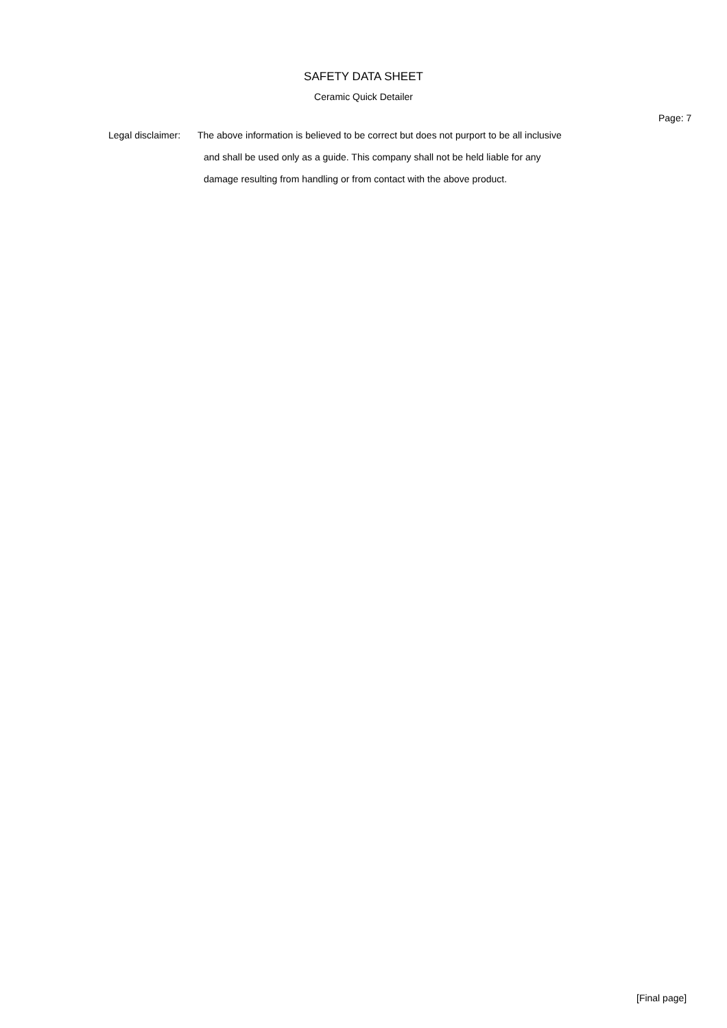SAFETY DATA SHEET
Ceramic Quick Detailer
Page: 7
Legal disclaimer:
The above information is believed to be correct but does not purport to be all inclusive
and shall be used only as a guide. This company shall not be held liable for any
damage resulting from handling or from contact with the above product.
[Final page]